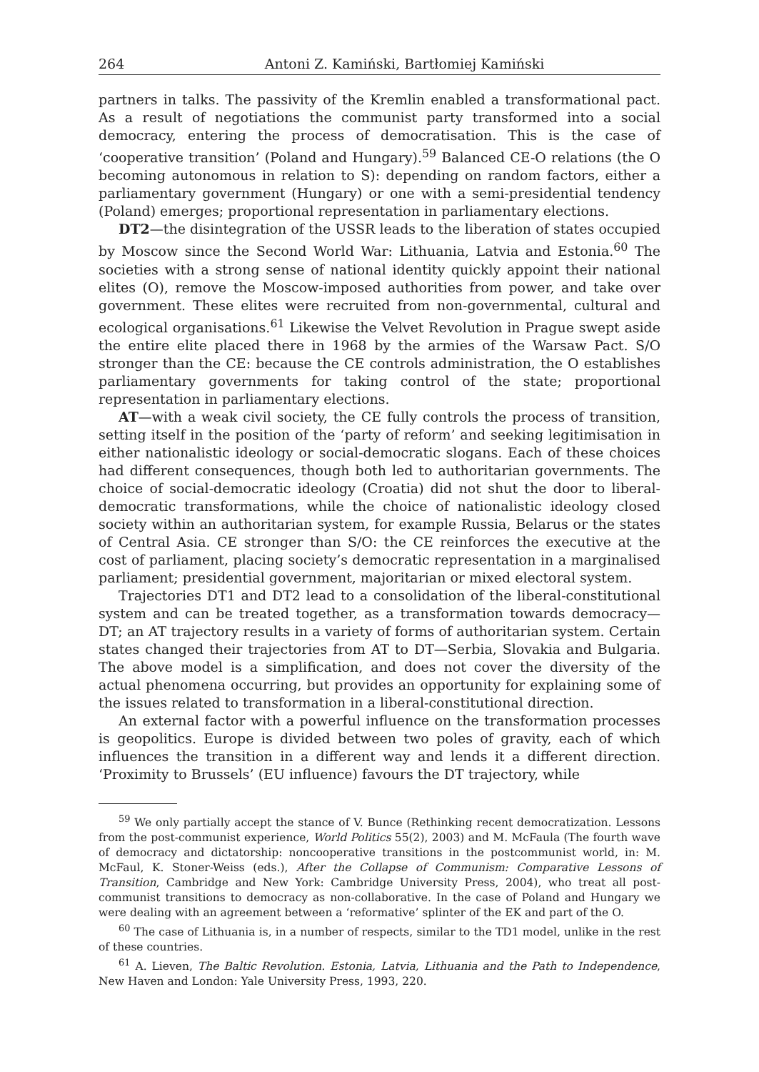264 Antoni Z. Kamiński, Bartłomiej Kamiński
partners in talks. The passivity of the Kremlin enabled a transformational pact. As a result of negotiations the communist party transformed into a social democracy, entering the process of democratisation. This is the case of ‘cooperative transition’ (Poland and Hungary).<sup>59</sup> Balanced CE-O relations (the O becoming autonomous in relation to S): depending on random factors, either a parliamentary government (Hungary) or one with a semi-presidential tendency (Poland) emerges; proportional representation in parliamentary elections.
DT2—the disintegration of the USSR leads to the liberation of states occupied by Moscow since the Second World War: Lithuania, Latvia and Estonia.<sup>60</sup> The societies with a strong sense of national identity quickly appoint their national elites (O), remove the Moscow-imposed authorities from power, and take over government. These elites were recruited from non-governmental, cultural and ecological organisations.<sup>61</sup> Likewise the Velvet Revolution in Prague swept aside the entire elite placed there in 1968 by the armies of the Warsaw Pact. S/O stronger than the CE: because the CE controls administration, the O establishes parliamentary governments for taking control of the state; proportional representation in parliamentary elections.
AT—with a weak civil society, the CE fully controls the process of transition, setting itself in the position of the ‘party of reform’ and seeking legitimisation in either nationalistic ideology or social-democratic slogans. Each of these choices had different consequences, though both led to authoritarian governments. The choice of social-democratic ideology (Croatia) did not shut the door to liberal-democratic transformations, while the choice of nationalistic ideology closed society within an authoritarian system, for example Russia, Belarus or the states of Central Asia. CE stronger than S/O: the CE reinforces the executive at the cost of parliament, placing society’s democratic representation in a marginalised parliament; presidential government, majoritarian or mixed electoral system.
Trajectories DT1 and DT2 lead to a consolidation of the liberal-constitutional system and can be treated together, as a transformation towards democracy—DT; an AT trajectory results in a variety of forms of authoritarian system. Certain states changed their trajectories from AT to DT—Serbia, Slovakia and Bulgaria. The above model is a simplification, and does not cover the diversity of the actual phenomena occurring, but provides an opportunity for explaining some of the issues related to transformation in a liberal-constitutional direction.
An external factor with a powerful influence on the transformation processes is geopolitics. Europe is divided between two poles of gravity, each of which influences the transition in a different way and lends it a different direction. ‘Proximity to Brussels’ (EU influence) favours the DT trajectory, while
<sup>59</sup> We only partially accept the stance of V. Bunce (Rethinking recent democratization. Lessons from the post-communist experience, World Politics 55(2), 2003) and M. McFaula (The fourth wave of democracy and dictatorship: noncooperative transitions in the postcommunist world, in: M. McFaul, K. Stoner-Weiss (eds.), After the Collapse of Communism: Comparative Lessons of Transition, Cambridge and New York: Cambridge University Press, 2004), who treat all post-communist transitions to democracy as non-collaborative. In the case of Poland and Hungary we were dealing with an agreement between a ‘reformative’ splinter of the EK and part of the O.
<sup>60</sup> The case of Lithuania is, in a number of respects, similar to the TD1 model, unlike in the rest of these countries.
<sup>61</sup> A. Lieven, The Baltic Revolution. Estonia, Latvia, Lithuania and the Path to Independence, New Haven and London: Yale University Press, 1993, 220.